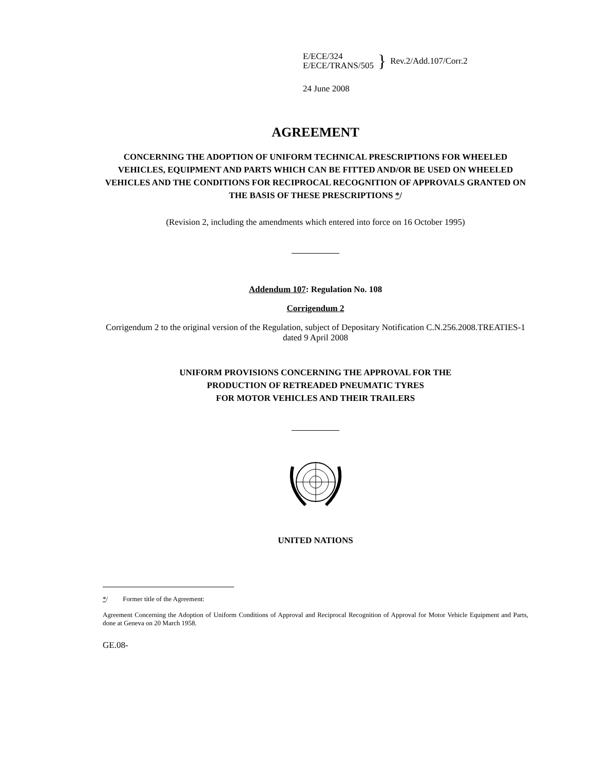E/ECE/324
E/ECE/TRANS/505
} Rev.2/Add.107/Corr.2
24 June 2008
AGREEMENT
CONCERNING THE ADOPTION OF UNIFORM TECHNICAL PRESCRIPTIONS FOR WHEELED VEHICLES, EQUIPMENT AND PARTS WHICH CAN BE FITTED AND/OR BE USED ON WHEELED VEHICLES AND THE CONDITIONS FOR RECIPROCAL RECOGNITION OF APPROVALS GRANTED ON THE BASIS OF THESE PRESCRIPTIONS */
(Revision 2, including the amendments which entered into force on 16 October 1995)
Addendum 107: Regulation No. 108
Corrigendum 2
Corrigendum 2 to the original version of the Regulation, subject of Depositary Notification C.N.256.2008.TREATIES-1 dated 9 April 2008
UNIFORM PROVISIONS CONCERNING THE APPROVAL FOR THE
PRODUCTION OF RETREADED PNEUMATIC TYRES
FOR MOTOR VEHICLES AND THEIR TRAILERS
UNITED NATIONS
*/ Former title of the Agreement:
Agreement Concerning the Adoption of Uniform Conditions of Approval and Reciprocal Recognition of Approval for Motor Vehicle Equipment and Parts, done at Geneva on 20 March 1958.
GE.08-